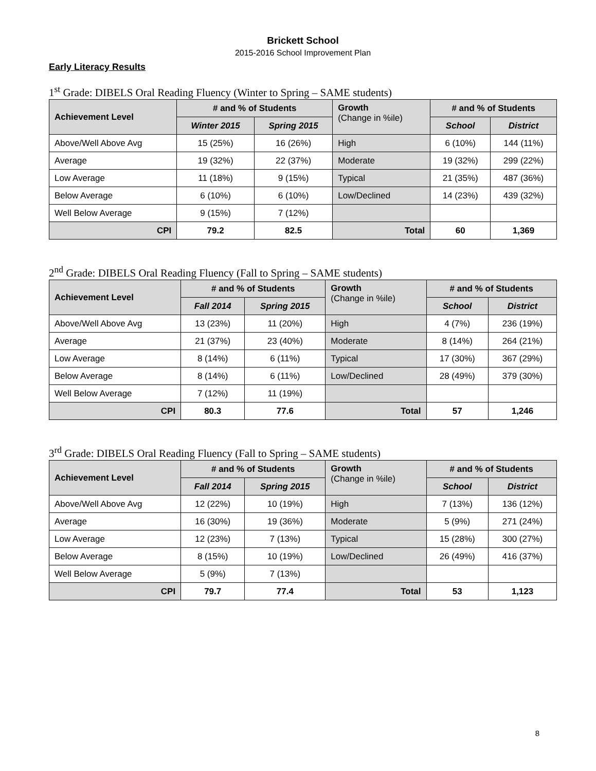Brickett School
2015-2016 School Improvement Plan
Early Literacy Results
1<sup>st</sup> Grade: DIBELS Oral Reading Fluency (Winter to Spring – SAME students)
| Achievement Level | # and % of Students | | Growth (Change in %ile) | # and % of Students | |
| --- | --- | --- | --- | --- | --- |
| | Winter 2015 | Spring 2015 | | School | District |
| Above/Well Above Avg | 15 (25%) | 16 (26%) | High | 6 (10%) | 144 (11%) |
| Average | 19 (32%) | 22 (37%) | Moderate | 19 (32%) | 299 (22%) |
| Low Average | 11 (18%) | 9 (15%) | Typical | 21 (35%) | 487 (36%) |
| Below Average | 6 (10%) | 6 (10%) | Low/Declined | 14 (23%) | 439 (32%) |
| Well Below Average | 9 (15%) | 7 (12%) | | | |
| CPI | 79.2 | 82.5 | Total | 60 | 1,369 |
2<sup>nd</sup> Grade: DIBELS Oral Reading Fluency (Fall to Spring – SAME students)
| Achievement Level | # and % of Students | | Growth (Change in %ile) | # and % of Students | |
| --- | --- | --- | --- | --- | --- |
| | Fall 2014 | Spring 2015 | | School | District |
| Above/Well Above Avg | 13 (23%) | 11 (20%) | High | 4 (7%) | 236 (19%) |
| Average | 21 (37%) | 23 (40%) | Moderate | 8 (14%) | 264 (21%) |
| Low Average | 8 (14%) | 6 (11%) | Typical | 17 (30%) | 367 (29%) |
| Below Average | 8 (14%) | 6 (11%) | Low/Declined | 28 (49%) | 379 (30%) |
| Well Below Average | 7 (12%) | 11 (19%) | | | |
| CPI | 80.3 | 77.6 | Total | 57 | 1,246 |
3<sup>rd</sup> Grade: DIBELS Oral Reading Fluency (Fall to Spring – SAME students)
| Achievement Level | # and % of Students | | Growth (Change in %ile) | # and % of Students | |
| --- | --- | --- | --- | --- | --- |
| | Fall 2014 | Spring 2015 | | School | District |
| Above/Well Above Avg | 12 (22%) | 10 (19%) | High | 7 (13%) | 136 (12%) |
| Average | 16 (30%) | 19 (36%) | Moderate | 5 (9%) | 271 (24%) |
| Low Average | 12 (23%) | 7 (13%) | Typical | 15 (28%) | 300 (27%) |
| Below Average | 8 (15%) | 10 (19%) | Low/Declined | 26 (49%) | 416 (37%) |
| Well Below Average | 5 (9%) | 7 (13%) | | | |
| CPI | 79.7 | 77.4 | Total | 53 | 1,123 |
8